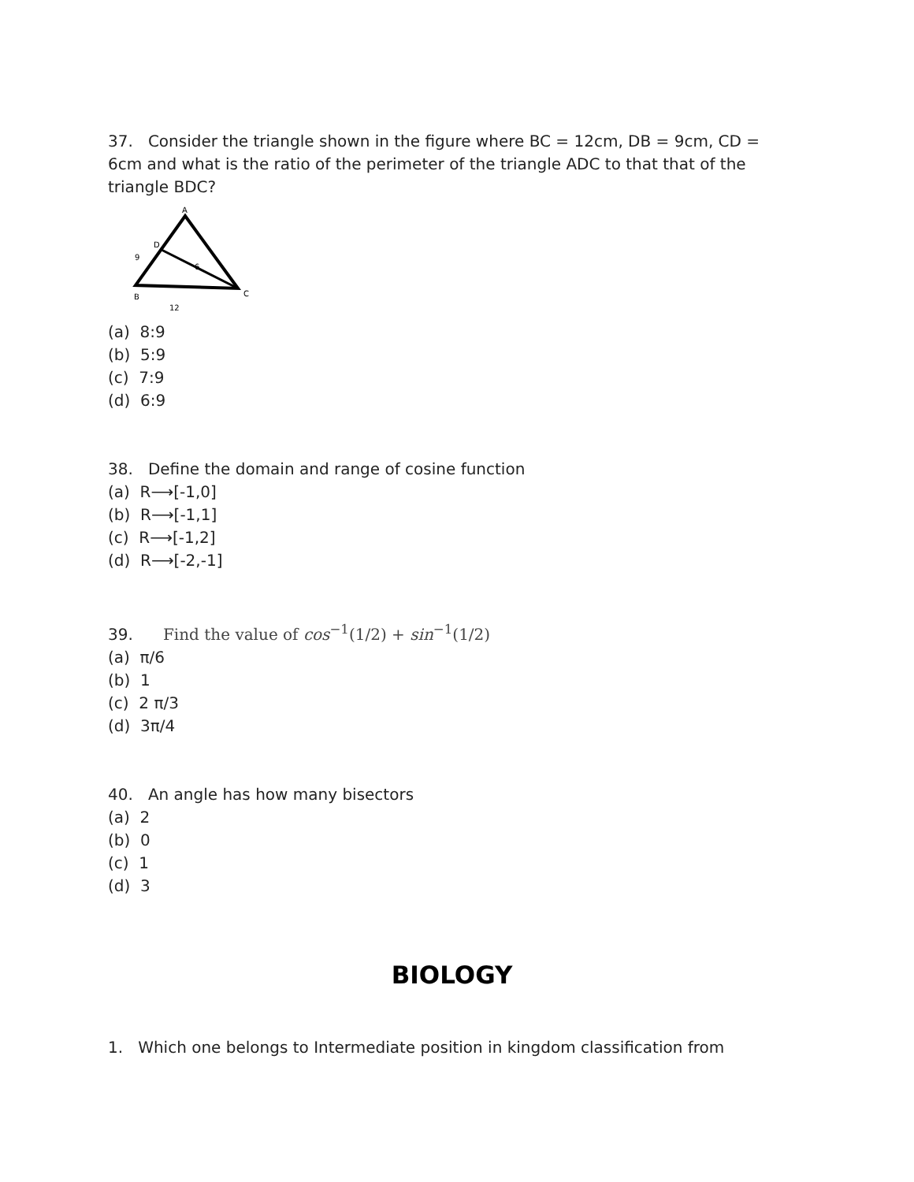37. Consider the triangle shown in the figure where BC = 12cm, DB = 9cm, CD = 6cm and what is the ratio of the perimeter of the triangle ADC to that that of the triangle BDC?
A
D
9
6
B
C
12
(a) 8:9
(b) 5:9
(c) 7:9
(d) 6:9
38. Define the domain and range of cosine function
(a) R⟶[-1,0]
(b) R⟶[-1,1]
(c) R⟶[-1,2]
(d) R⟶[-2,-1]
39. Find the value of cos<sup>−1</sup>(1/2) + sin<sup>−1</sup>(1/2)
(a) π/6
(b) 1
(c) 2 π/3
(d) 3π/4
40. An angle has how many bisectors
(a) 2
(b) 0
(c) 1
(d) 3
BIOLOGY
1. Which one belongs to Intermediate position in kingdom classification from